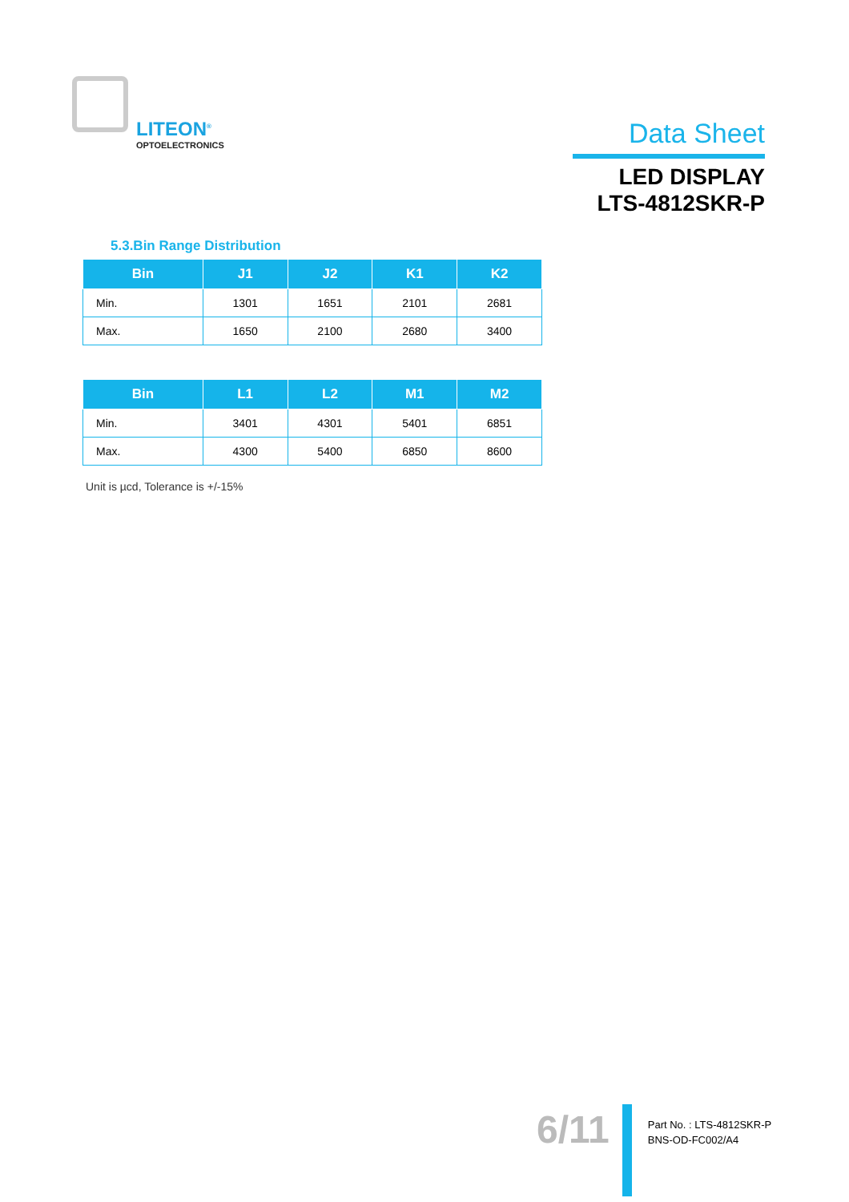LITEON<sup>®</sup>
OPTOELECTRONICS
Data Sheet
LED DISPLAY
LTS-4812SKR-P
5.3.Bin Range Distribution
| Bin | J1 | J2 | K1 | K2 |
| --- | --- | --- | --- | --- |
| Min. | 1301 | 1651 | 2101 | 2681 |
| Max. | 1650 | 2100 | 2680 | 3400 |
| Bin | L1 | L2 | M1 | M2 |
| --- | --- | --- | --- | --- |
| Min. | 3401 | 4301 | 5401 | 6851 |
| Max. | 4300 | 5400 | 6850 | 8600 |
Unit is µcd, Tolerance is +/-15%
6/11
Part No. : LTS-4812SKR-P
BNS-OD-FC002/A4